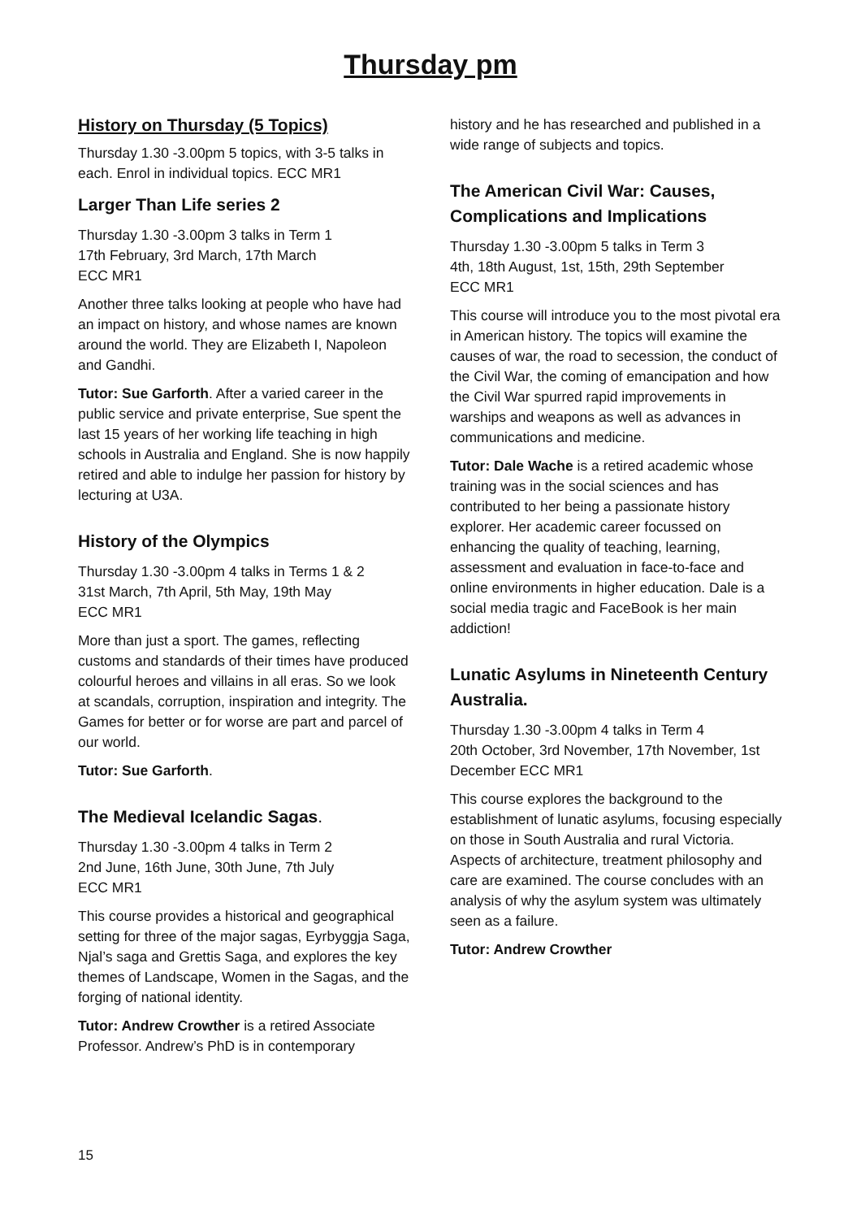Thursday pm
History on Thursday (5 Topics)
Thursday 1.30 -3.00pm 5 topics, with 3-5 talks in each. Enrol in individual topics. ECC MR1
Larger Than Life series 2
Thursday 1.30 -3.00pm 3 talks in Term 1
17th February, 3rd March, 17th March
ECC MR1
Another three talks looking at people who have had an impact on history, and whose names are known around the world. They are Elizabeth I, Napoleon and Gandhi.
Tutor: Sue Garforth. After a varied career in the public service and private enterprise, Sue spent the last 15 years of her working life teaching in high schools in Australia and England. She is now happily retired and able to indulge her passion for history by lecturing at U3A.
History of the Olympics
Thursday 1.30 -3.00pm 4 talks in Terms 1 & 2
31st March, 7th April, 5th May, 19th May
ECC MR1
More than just a sport. The games, reflecting customs and standards of their times have produced colourful heroes and villains in all eras. So we look at scandals, corruption, inspiration and integrity. The Games for better or for worse are part and parcel of our world.
Tutor: Sue Garforth.
The Medieval Icelandic Sagas.
Thursday 1.30 -3.00pm 4 talks in Term 2
2nd June, 16th June, 30th June, 7th July
ECC MR1
This course provides a historical and geographical setting for three of the major sagas, Eyrbyggja Saga, Njal’s saga and Grettis Saga, and explores the key themes of Landscape, Women in the Sagas, and the forging of national identity.
Tutor: Andrew Crowther is a retired Associate Professor. Andrew’s PhD is in contemporary
history and he has researched and published in a wide range of subjects and topics.
The American Civil War: Causes, Complications and Implications
Thursday 1.30 -3.00pm 5 talks in Term 3
4th, 18th August, 1st, 15th, 29th September
ECC MR1
This course will introduce you to the most pivotal era in American history. The topics will examine the causes of war, the road to secession, the conduct of the Civil War, the coming of emancipation and how the Civil War spurred rapid improvements in warships and weapons as well as advances in communications and medicine.
Tutor: Dale Wache is a retired academic whose training was in the social sciences and has contributed to her being a passionate history explorer. Her academic career focussed on enhancing the quality of teaching, learning, assessment and evaluation in face-to-face and online environments in higher education. Dale is a social media tragic and FaceBook is her main addiction!
Lunatic Asylums in Nineteenth Century Australia.
Thursday 1.30 -3.00pm 4 talks in Term 4
20th October, 3rd November, 17th November, 1st December ECC MR1
This course explores the background to the establishment of lunatic asylums, focusing especially on those in South Australia and rural Victoria. Aspects of architecture, treatment philosophy and care are examined. The course concludes with an analysis of why the asylum system was ultimately seen as a failure.
Tutor: Andrew Crowther
15